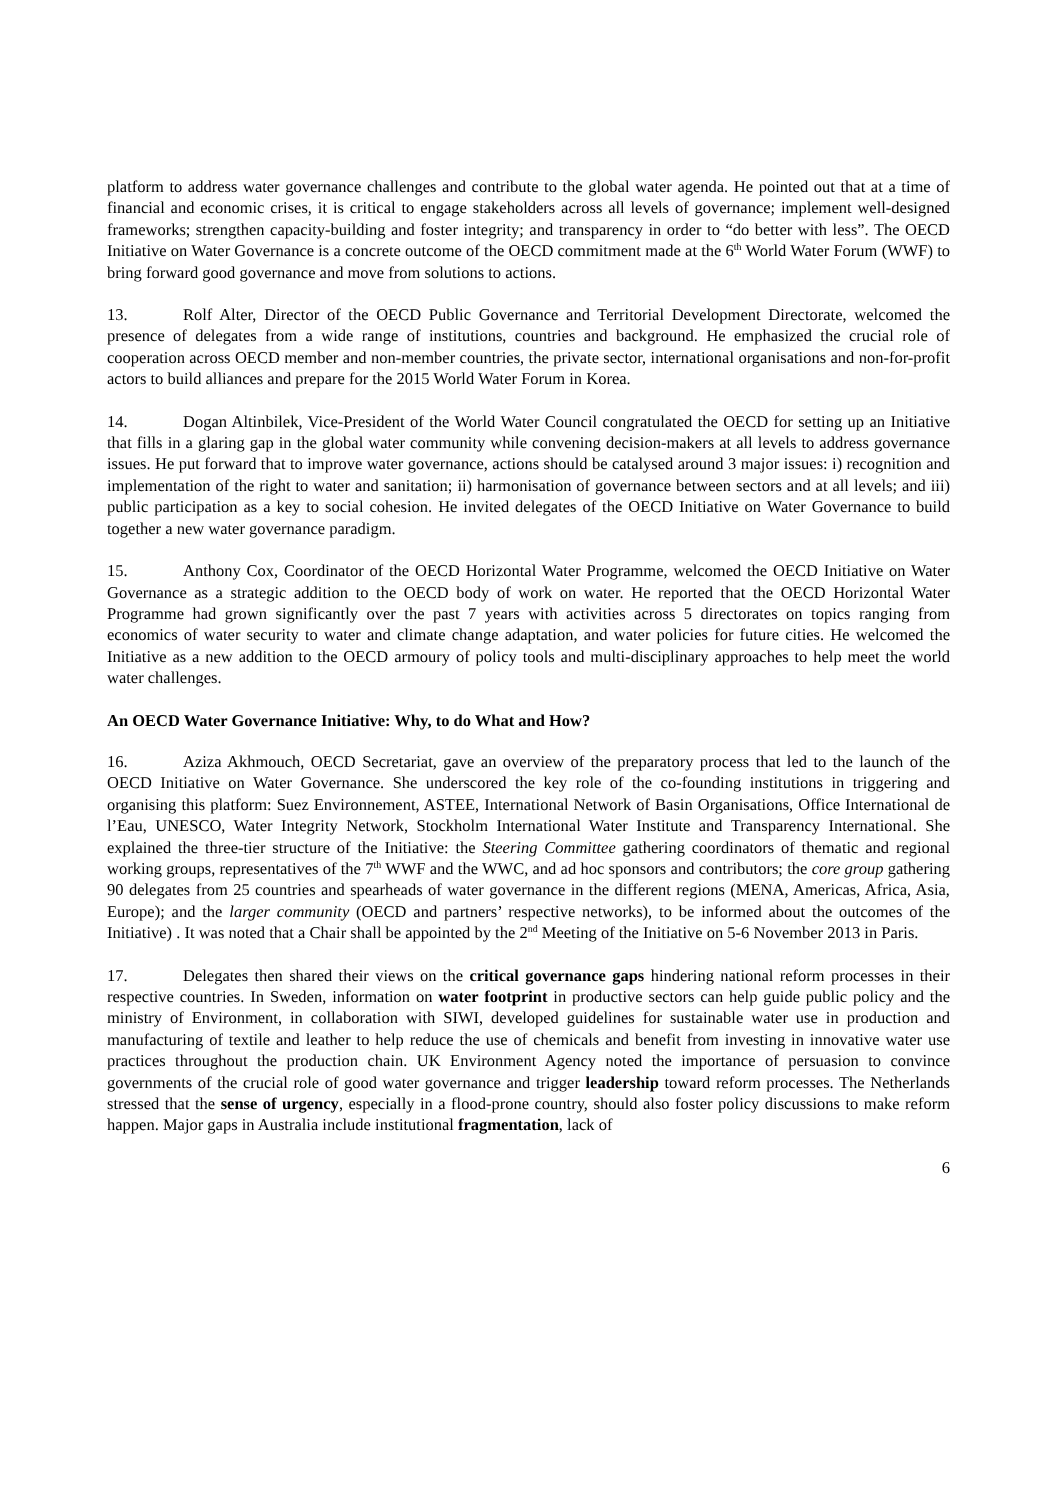platform to address water governance challenges and contribute to the global water agenda. He pointed out that at a time of financial and economic crises, it is critical to engage stakeholders across all levels of governance; implement well-designed frameworks; strengthen capacity-building and foster integrity; and transparency in order to “do better with less”. The OECD Initiative on Water Governance is a concrete outcome of the OECD commitment made at the 6<sup>th</sup> World Water Forum (WWF) to bring forward good governance and move from solutions to actions.
13. Rolf Alter, Director of the OECD Public Governance and Territorial Development Directorate, welcomed the presence of delegates from a wide range of institutions, countries and background. He emphasized the crucial role of cooperation across OECD member and non-member countries, the private sector, international organisations and non-for-profit actors to build alliances and prepare for the 2015 World Water Forum in Korea.
14. Dogan Altinbilek, Vice-President of the World Water Council congratulated the OECD for setting up an Initiative that fills in a glaring gap in the global water community while convening decision-makers at all levels to address governance issues. He put forward that to improve water governance, actions should be catalysed around 3 major issues: i) recognition and implementation of the right to water and sanitation; ii) harmonisation of governance between sectors and at all levels; and iii) public participation as a key to social cohesion. He invited delegates of the OECD Initiative on Water Governance to build together a new water governance paradigm.
15. Anthony Cox, Coordinator of the OECD Horizontal Water Programme, welcomed the OECD Initiative on Water Governance as a strategic addition to the OECD body of work on water. He reported that the OECD Horizontal Water Programme had grown significantly over the past 7 years with activities across 5 directorates on topics ranging from economics of water security to water and climate change adaptation, and water policies for future cities. He welcomed the Initiative as a new addition to the OECD armoury of policy tools and multi-disciplinary approaches to help meet the world water challenges.
An OECD Water Governance Initiative: Why, to do What and How?
16. Aziza Akhmouch, OECD Secretariat, gave an overview of the preparatory process that led to the launch of the OECD Initiative on Water Governance. She underscored the key role of the co-founding institutions in triggering and organising this platform: Suez Environnement, ASTEE, International Network of Basin Organisations, Office International de l’Eau, UNESCO, Water Integrity Network, Stockholm International Water Institute and Transparency International. She explained the three-tier structure of the Initiative: the Steering Committee gathering coordinators of thematic and regional working groups, representatives of the 7<sup>th</sup> WWF and the WWC, and ad hoc sponsors and contributors; the core group gathering 90 delegates from 25 countries and spearheads of water governance in the different regions (MENA, Americas, Africa, Asia, Europe); and the larger community (OECD and partners’ respective networks), to be informed about the outcomes of the Initiative) . It was noted that a Chair shall be appointed by the 2<sup>nd</sup> Meeting of the Initiative on 5-6 November 2013 in Paris.
17. Delegates then shared their views on the critical governance gaps hindering national reform processes in their respective countries. In Sweden, information on water footprint in productive sectors can help guide public policy and the ministry of Environment, in collaboration with SIWI, developed guidelines for sustainable water use in production and manufacturing of textile and leather to help reduce the use of chemicals and benefit from investing in innovative water use practices throughout the production chain. UK Environment Agency noted the importance of persuasion to convince governments of the crucial role of good water governance and trigger leadership toward reform processes. The Netherlands stressed that the sense of urgency, especially in a flood-prone country, should also foster policy discussions to make reform happen. Major gaps in Australia include institutional fragmentation, lack of
6